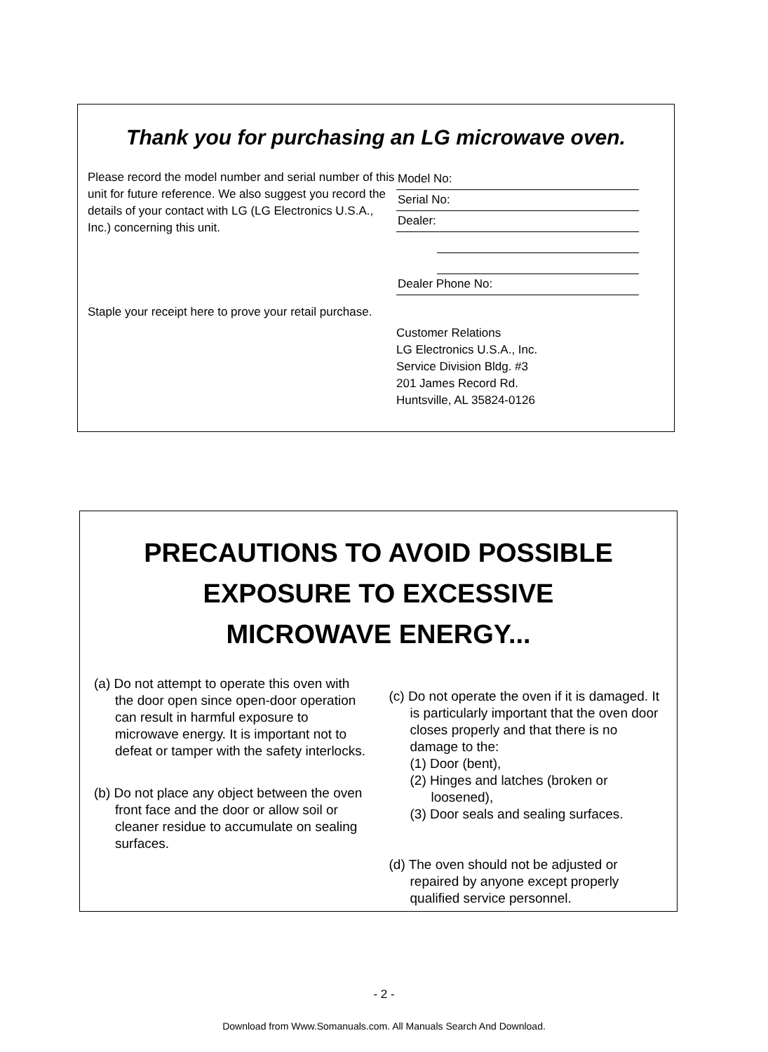Thank you for purchasing an LG microwave oven.
Please record the model number and serial number of this unit for future reference. We also suggest you record the details of your contact with LG (LG Electronics U.S.A., Inc.) concerning this unit.
Staple your receipt here to prove your retail purchase.
Model No:
Serial No:
Dealer:
Dealer Phone No:
Customer Relations
LG Electronics U.S.A., Inc.
Service Division Bldg. #3
201 James Record Rd.
Huntsville, AL 35824-0126
PRECAUTIONS TO AVOID POSSIBLE
EXPOSURE TO EXCESSIVE
MICROWAVE ENERGY...
(a) Do not attempt to operate this oven with the door open since open-door operation can result in harmful exposure to microwave energy. It is important not to defeat or tamper with the safety interlocks.
(b) Do not place any object between the oven front face and the door or allow soil or cleaner residue to accumulate on sealing surfaces.
(c) Do not operate the oven if it is damaged. It is particularly important that the oven door closes properly and that there is no damage to the:
(1) Door (bent),
(2) Hinges and latches (broken or loosened),
(3) Door seals and sealing surfaces.
(d) The oven should not be adjusted or repaired by anyone except properly qualified service personnel.
- 2 -
Download from Www.Somanuals.com. All Manuals Search And Download.